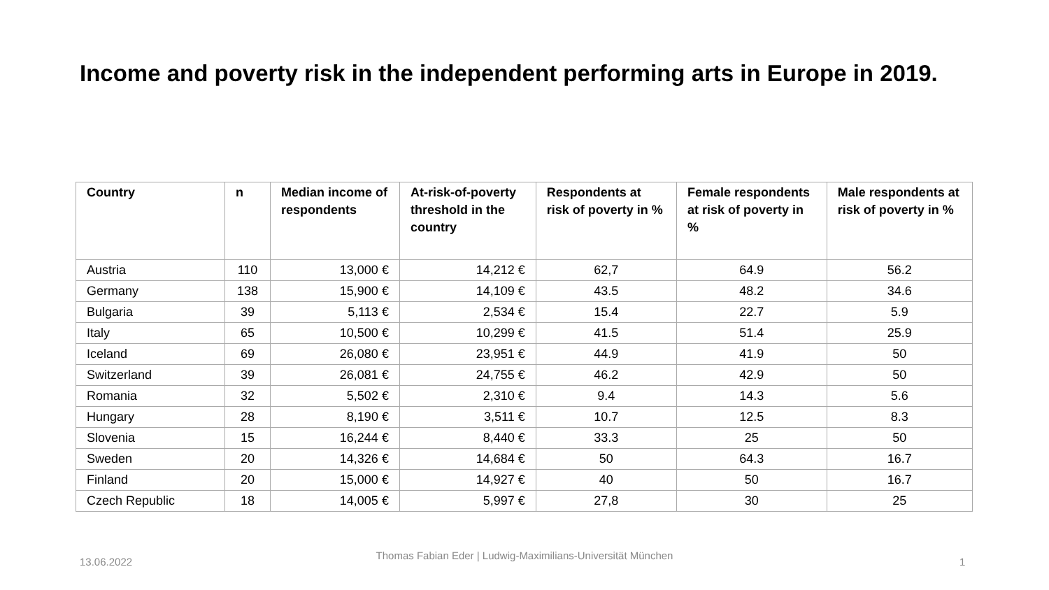Income and poverty risk in the independent performing arts in Europe in 2019.
| Country | n | Median income of respondents | At-risk-of-poverty threshold in the country | Respondents at risk of poverty in % | Female respondents at risk of poverty in % | Male respondents at risk of poverty in % |
| --- | --- | --- | --- | --- | --- | --- |
| Austria | 110 | 13,000 € | 14,212 € | 62,7 | 64.9 | 56.2 |
| Germany | 138 | 15,900 € | 14,109 € | 43.5 | 48.2 | 34.6 |
| Bulgaria | 39 | 5,113 € | 2,534 € | 15.4 | 22.7 | 5.9 |
| Italy | 65 | 10,500 € | 10,299 € | 41.5 | 51.4 | 25.9 |
| Iceland | 69 | 26,080 € | 23,951 € | 44.9 | 41.9 | 50 |
| Switzerland | 39 | 26,081 € | 24,755 € | 46.2 | 42.9 | 50 |
| Romania | 32 | 5,502 € | 2,310 € | 9.4 | 14.3 | 5.6 |
| Hungary | 28 | 8,190 € | 3,511 € | 10.7 | 12.5 | 8.3 |
| Slovenia | 15 | 16,244 € | 8,440 € | 33.3 | 25 | 50 |
| Sweden | 20 | 14,326 € | 14,684 € | 50 | 64.3 | 16.7 |
| Finland | 20 | 15,000 € | 14,927 € | 40 | 50 | 16.7 |
| Czech Republic | 18 | 14,005 € | 5,997 € | 27,8 | 30 | 25 |
13.06.2022
Thomas Fabian Eder | Ludwig-Maximilians-Universität München
1